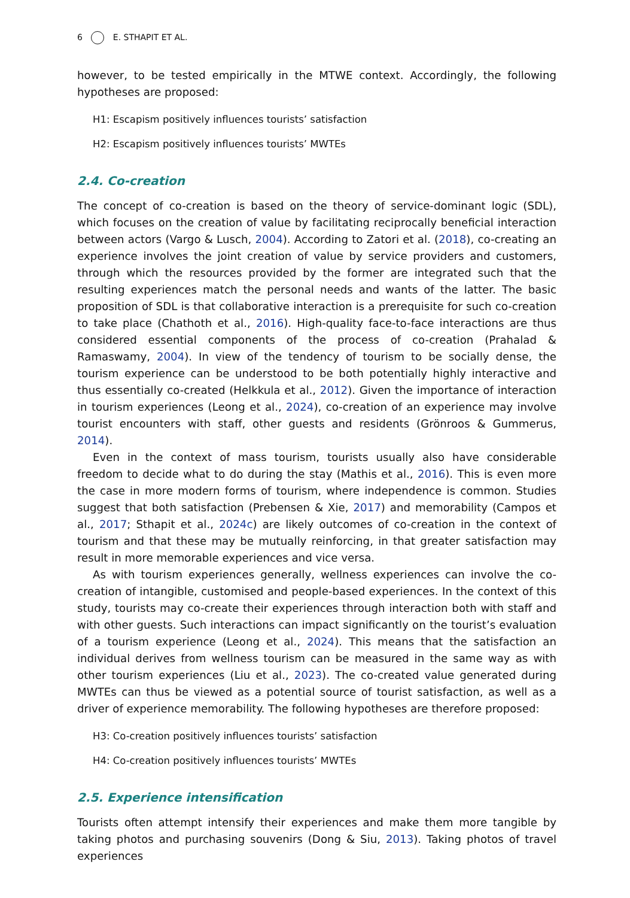6 E. STHAPIT ET AL.
however, to be tested empirically in the MTWE context. Accordingly, the following hypotheses are proposed:
H1: Escapism positively influences tourists’ satisfaction
H2: Escapism positively influences tourists’ MWTEs
2.4. Co-creation
The concept of co-creation is based on the theory of service-dominant logic (SDL), which focuses on the creation of value by facilitating reciprocally beneficial interaction between actors (Vargo & Lusch, 2004). According to Zatori et al. (2018), co-creating an experience involves the joint creation of value by service providers and customers, through which the resources provided by the former are integrated such that the resulting experiences match the personal needs and wants of the latter. The basic proposition of SDL is that collaborative interaction is a prerequisite for such co-creation to take place (Chathoth et al., 2016). High-quality face-to-face interactions are thus considered essential components of the process of co-creation (Prahalad & Ramaswamy, 2004). In view of the tendency of tourism to be socially dense, the tourism experience can be understood to be both potentially highly interactive and thus essentially co-created (Helkkula et al., 2012). Given the importance of interaction in tourism experiences (Leong et al., 2024), co-creation of an experience may involve tourist encounters with staff, other guests and residents (Grönroos & Gummerus, 2014).
Even in the context of mass tourism, tourists usually also have considerable freedom to decide what to do during the stay (Mathis et al., 2016). This is even more the case in more modern forms of tourism, where independence is common. Studies suggest that both satisfaction (Prebensen & Xie, 2017) and memorability (Campos et al., 2017; Sthapit et al., 2024c) are likely outcomes of co-creation in the context of tourism and that these may be mutually reinforcing, in that greater satisfaction may result in more memorable experiences and vice versa.
As with tourism experiences generally, wellness experiences can involve the co-creation of intangible, customised and people-based experiences. In the context of this study, tourists may co-create their experiences through interaction both with staff and with other guests. Such interactions can impact significantly on the tourist’s evaluation of a tourism experience (Leong et al., 2024). This means that the satisfaction an individual derives from wellness tourism can be measured in the same way as with other tourism experiences (Liu et al., 2023). The co-created value generated during MWTEs can thus be viewed as a potential source of tourist satisfaction, as well as a driver of experience memorability. The following hypotheses are therefore proposed:
H3: Co-creation positively influences tourists’ satisfaction
H4: Co-creation positively influences tourists’ MWTEs
2.5. Experience intensification
Tourists often attempt intensify their experiences and make them more tangible by taking photos and purchasing souvenirs (Dong & Siu, 2013). Taking photos of travel experiences